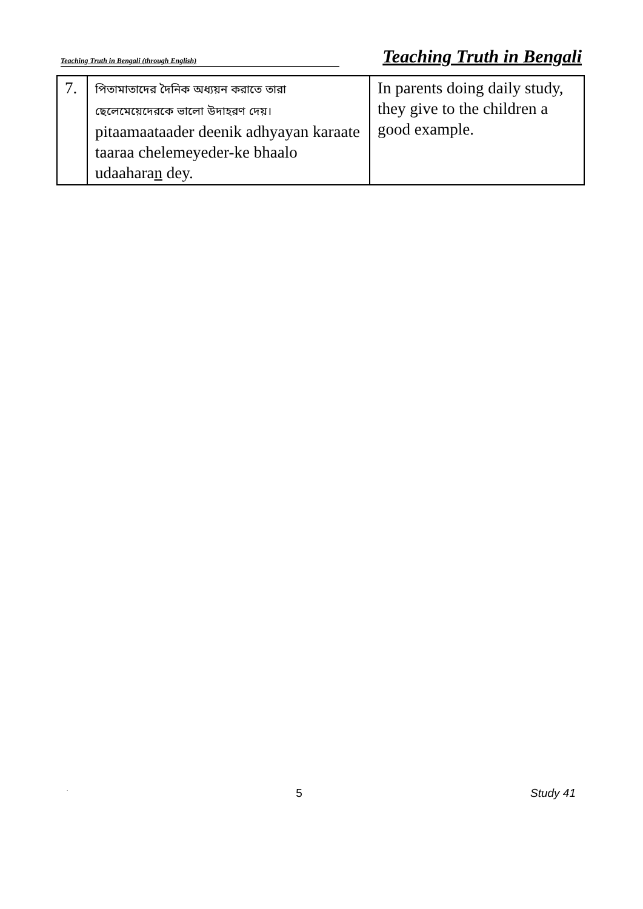Teaching Truth in Bengali (through English) Teaching Truth in Bengali
| 7. | পিতামাতাদের দৈনিক অধ্যয়ন করাতে তারা ছেলেমেয়েদেরকে ভালো উদাহরণ দেয়। pitaamaataader deenik adhyayan karaate taaraa chelemeyeder-ke bhaalo udaahara n dey. | In parents doing daily study, they give to the children a good example. |
. 5 Study 41